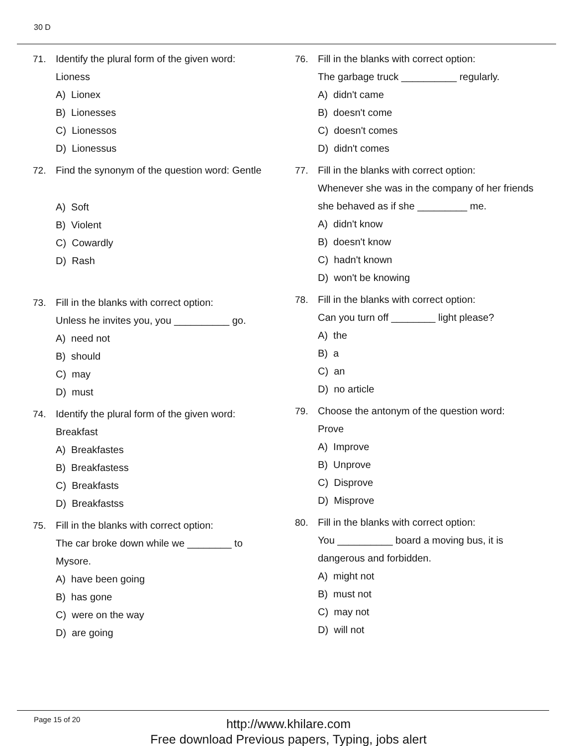30 D
71.
Identify the plural form of the given word:
Lioness
A) Lionex
B) Lionesses
C) Lionessos
D) Lionessus
72.
Find the synonym of the question word: Gentle
A) Soft
B) Violent
C) Cowardly
D) Rash
73.
Fill in the blanks with correct option:
Unless he invites you, you __________ go.
A) need not
B) should
C) may
D) must
74.
Identify the plural form of the given word:
Breakfast
A) Breakfastes
B) Breakfastess
C) Breakfasts
D) Breakfastss
75.
Fill in the blanks with correct option:
The car broke down while we ________ to
Mysore.
A) have been going
B) has gone
C) were on the way
D) are going
76.
Fill in the blanks with correct option:
The garbage truck __________ regularly.
A) didn't came
B) doesn't come
C) doesn't comes
D) didn't comes
77.
Fill in the blanks with correct option:
Whenever she was in the company of her friends
she behaved as if she _________ me.
A) didn't know
B) doesn't know
C) hadn't known
D) won't be knowing
78.
Fill in the blanks with correct option:
Can you turn off ________ light please?
A) the
B) a
C) an
D) no article
79.
Choose the antonym of the question word:
Prove
A) Improve
B) Unprove
C) Disprove
D) Misprove
80.
Fill in the blanks with correct option:
You __________ board a moving bus, it is
dangerous and forbidden.
A) might not
B) must not
C) may not
D) will not
Page 15 of 20
http://www.khilare.com
Free download Previous papers, Typing, jobs alert